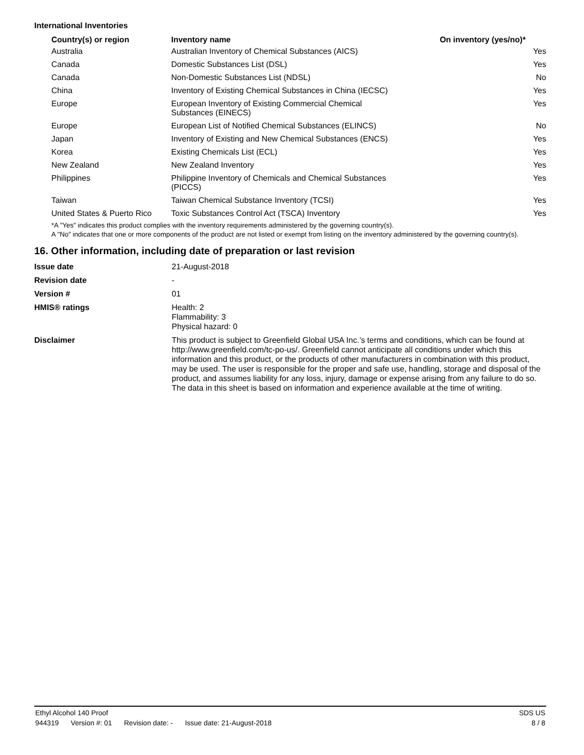International Inventories
| Country(s) or region | Inventory name | On inventory (yes/no)* |
| --- | --- | --- |
| Australia | Australian Inventory of Chemical Substances (AICS) | Yes |
| Canada | Domestic Substances List (DSL) | Yes |
| Canada | Non-Domestic Substances List (NDSL) | No |
| China | Inventory of Existing Chemical Substances in China (IECSC) | Yes |
| Europe | European Inventory of Existing Commercial Chemical Substances (EINECS) | Yes |
| Europe | European List of Notified Chemical Substances (ELINCS) | No |
| Japan | Inventory of Existing and New Chemical Substances (ENCS) | Yes |
| Korea | Existing Chemicals List (ECL) | Yes |
| New Zealand | New Zealand Inventory | Yes |
| Philippines | Philippine Inventory of Chemicals and Chemical Substances (PICCS) | Yes |
| Taiwan | Taiwan Chemical Substance Inventory (TCSI) | Yes |
| United States & Puerto Rico | Toxic Substances Control Act (TSCA) Inventory | Yes |
*A "Yes" indicates this product complies with the inventory requirements administered by the governing country(s).
A "No" indicates that one or more components of the product are not listed or exempt from listing on the inventory administered by the governing country(s).
16. Other information, including date of preparation or last revision
| Issue date | 21-August-2018 |
| Revision date | - |
| Version # | 01 |
| HMIS® ratings | Health: 2 Flammability: 3 Physical hazard: 0 |
| Disclaimer | This product is subject to Greenfield Global USA Inc.’s terms and conditions, which can be found at http://www.greenfield.com/tc-po-us/. Greenfield cannot anticipate all conditions under which this information and this product, or the products of other manufacturers in combination with this product, may be used. The user is responsible for the proper and safe use, handling, storage and disposal of the product, and assumes liability for any loss, injury, damage or expense arising from any failure to do so. The data in this sheet is based on information and experience available at the time of writing. |
Ethyl Alcohol 140 Proof SDS US
944319 Version #: 01 Revision date: - Issue date: 21-August-2018
8 / 8